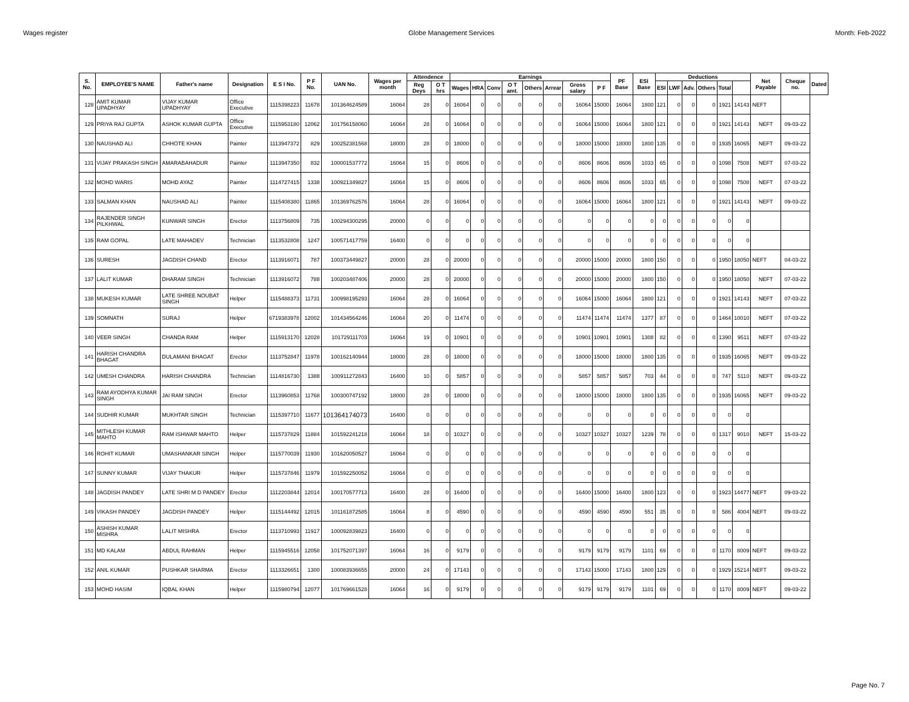Wages register Globe Management Services Month: Feb-2022
| S. No. | EMPLOYEE'S NAME | Father's name | Designation | E S I No. | P F No. | UAN No. | Wages per month | Attendence | | Earnings | | | | | | | | PF Base | ESI Base | Deductions | | | | | | Net Payable | Cheque no. | Dated |
| --- | --- | --- | --- | --- | --- | --- | --- | --- | --- | --- | --- | --- | --- | --- | --- | --- | --- | --- | --- | --- | --- | --- | --- | --- | --- | --- | --- | --- |
| | | | | | | | | Reg Deys | O T hrs | Wages | HRA | Conv | O T amt. | Others | Arrear | Gross salary | P F | | | ESI | LWF | Adv. | Others | Total | | | | |
| 128 | AMIT KUMAR UPADHYAY | VIJAY KUMAR UPADHYAY | Office Executive | 1115398223 | 11678 | 101364624589 | 16064 | 28 | 0 | 16064 | 0 | 0 | 0 | 0 | 0 | 16064 | 15000 | 16064 | 1800 | 121 | 0 | 0 | 0 | 1921 | 14143 | NEFT | | |
| 129 | PRIYA RAJ GUPTA | ASHOK KUMAR GUPTA | Office Executive | 1115953180 | 12062 | 101756158060 | 16064 | 28 | 0 | 16064 | 0 | 0 | 0 | 0 | 0 | 16064 | 15000 | 16064 | 1800 | 121 | 0 | 0 | 0 | 1921 | 14143 | NEFT | 09-03-22 | |
| 130 | NAUSHAD ALI | CHHOTE KHAN | Painter | 1113947372 | 829 | 100252381568 | 18000 | 28 | 0 | 18000 | 0 | 0 | 0 | 0 | 0 | 18000 | 15000 | 18000 | 1800 | 135 | 0 | 0 | 0 | 1935 | 16065 | NEFT | 09-03-22 | |
| 131 | VIJAY PRAKASH SINGH | AMARABAHADUR | Painter | 1113947350 | 832 | 100001537772 | 16064 | 15 | 0 | 8606 | 0 | 0 | 0 | 0 | 0 | 8606 | 8606 | 8606 | 1033 | 65 | 0 | 0 | 0 | 1098 | 7508 | NEFT | 07-03-22 | |
| 132 | MOHD WARIS | MOHD AYAZ | Painter | 1114727415 | 1338 | 100921349827 | 16064 | 15 | 0 | 8606 | 0 | 0 | 0 | 0 | 0 | 8606 | 8606 | 8606 | 1033 | 65 | 0 | 0 | 0 | 1098 | 7508 | NEFT | 07-03-22 | |
| 133 | SALMAN KHAN | NAUSHAD ALI | Painter | 1115408380 | 11865 | 101369762576 | 16064 | 28 | 0 | 16064 | 0 | 0 | 0 | 0 | 0 | 16064 | 15000 | 16064 | 1800 | 121 | 0 | 0 | 0 | 1921 | 14143 | NEFT | 09-03-22 | |
| 134 | RAJENDER SINGH PILKHWAL | KUNWAR SINGH | Erector | 1113756809 | 735 | 100294300295 | 20000 | 0 | 0 | 0 | 0 | 0 | 0 | 0 | 0 | 0 | 0 | 0 | 0 | 0 | 0 | 0 | 0 | 0 | 0 | | | |
| 135 | RAM GOPAL | LATE MAHADEV | Technician | 1113532808 | 1247 | 100571417759 | 16400 | 0 | 0 | 0 | 0 | 0 | 0 | 0 | 0 | 0 | 0 | 0 | 0 | 0 | 0 | 0 | 0 | 0 | 0 | | | |
| 136 | SURESH | JAGDISH CHAND | Erector | 1113916071 | 787 | 100373449827 | 20000 | 28 | 0 | 20000 | 0 | 0 | 0 | 0 | 0 | 20000 | 15000 | 20000 | 1800 | 150 | 0 | 0 | 0 | 1950 | 18050 | NEFT | 04-03-22 | |
| 137 | LALIT KUMAR | DHARAM SINGH | Technician | 1113916072 | 788 | 100203487406 | 20000 | 28 | 0 | 20000 | 0 | 0 | 0 | 0 | 0 | 20000 | 15000 | 20000 | 1800 | 150 | 0 | 0 | 0 | 1950 | 18050 | NEFT | 07-03-22 | |
| 138 | MUKESH KUMAR | LATE SHREE NOUBAT SINGH | Helper | 1115488373 | 11731 | 100998195293 | 16064 | 28 | 0 | 16064 | 0 | 0 | 0 | 0 | 0 | 16064 | 15000 | 16064 | 1800 | 121 | 0 | 0 | 0 | 1921 | 14143 | NEFT | 07-03-22 | |
| 139 | SOMNATH | SURAJ | Helper | 6719383978 | 12002 | 101434564246 | 16064 | 20 | 0 | 11474 | 0 | 0 | 0 | 0 | 0 | 11474 | 11474 | 11474 | 1377 | 87 | 0 | 0 | 0 | 1464 | 10010 | NEFT | 07-03-22 | |
| 140 | VEER SINGH | CHANDA RAM | Helper | 1115913170 | 12028 | 101729111703 | 16064 | 19 | 0 | 10901 | 0 | 0 | 0 | 0 | 0 | 10901 | 10901 | 10901 | 1308 | 82 | 0 | 0 | 0 | 1390 | 9511 | NEFT | 07-03-22 | |
| 141 | HARISH CHANDRA BHAGAT | DULAMANI BHAGAT | Erector | 1113752847 | 11978 | 100162140944 | 18000 | 28 | 0 | 18000 | 0 | 0 | 0 | 0 | 0 | 18000 | 15000 | 18000 | 1800 | 135 | 0 | 0 | 0 | 1935 | 16065 | NEFT | 09-03-22 | |
| 142 | UMESH CHANDRA | HARISH CHANDRA | Technician | 1114816730 | 1388 | 100911272843 | 16400 | 10 | 0 | 5857 | 0 | 0 | 0 | 0 | 0 | 5857 | 5857 | 5857 | 703 | 44 | 0 | 0 | 0 | 747 | 5110 | NEFT | 09-03-22 | |
| 143 | RAM AYODHYA KUMAR SINGH | JAI RAM SINGH | Erector | 1113960853 | 11768 | 100300747192 | 18000 | 28 | 0 | 18000 | 0 | 0 | 0 | 0 | 0 | 18000 | 15000 | 18000 | 1800 | 135 | 0 | 0 | 0 | 1935 | 16065 | NEFT | 09-03-22 | |
| 144 | SUDHIR KUMAR | MUKHTAR SINGH | Technician | 1115397710 | 11677 | 101364174073 | 16400 | 0 | 0 | 0 | 0 | 0 | 0 | 0 | 0 | 0 | 0 | 0 | 0 | 0 | 0 | 0 | 0 | 0 | 0 | | | |
| 145 | MITHLESH KUMAR MAHTO | RAM ISHWAR MAHTO | Helper | 1115737829 | 11884 | 101592241218 | 16064 | 18 | 0 | 10327 | 0 | 0 | 0 | 0 | 0 | 10327 | 10327 | 10327 | 1239 | 78 | 0 | 0 | 0 | 1317 | 9010 | NEFT | 15-03-22 | |
| 146 | ROHIT KUMAR | UMASHANKAR SINGH | Helper | 1115770039 | 11930 | 101620050527 | 16064 | 0 | 0 | 0 | 0 | 0 | 0 | 0 | 0 | 0 | 0 | 0 | 0 | 0 | 0 | 0 | 0 | 0 | 0 | | | |
| 147 | SUNNY KUMAR | VIJAY THAKUR | Helper | 1115737846 | 11979 | 101592250052 | 16064 | 0 | 0 | 0 | 0 | 0 | 0 | 0 | 0 | 0 | 0 | 0 | 0 | 0 | 0 | 0 | 0 | 0 | 0 | | | |
| 148 | JAGDISH PANDEY | LATE SHRI M D PANDEY | Erector | 1112203844 | 12014 | 100170577713 | 16400 | 28 | 0 | 16400 | 0 | 0 | 0 | 0 | 0 | 16400 | 15000 | 16400 | 1800 | 123 | 0 | 0 | 0 | 1923 | 14477 | NEFT | 09-03-22 | |
| 149 | VIKASH PANDEY | JAGDISH PANDEY | Helper | 1115144492 | 12015 | 101161872585 | 16064 | 8 | 0 | 4590 | 0 | 0 | 0 | 0 | 0 | 4590 | 4590 | 4590 | 551 | 35 | 0 | 0 | 0 | 586 | 4004 | NEFT | 09-03-22 | |
| 150 | ASHISH KUMAR MISHRA | LALIT MISHRA | Erector | 1113710993 | 11917 | 100092839823 | 16400 | 0 | 0 | 0 | 0 | 0 | 0 | 0 | 0 | 0 | 0 | 0 | 0 | 0 | 0 | 0 | 0 | 0 | 0 | | | |
| 151 | MD KALAM | ABDUL RAHMAN | Helper | 1115945516 | 12058 | 101752071397 | 16064 | 16 | 0 | 9179 | 0 | 0 | 0 | 0 | 0 | 9179 | 9179 | 9179 | 1101 | 69 | 0 | 0 | 0 | 1170 | 8009 | NEFT | 09-03-22 | |
| 152 | ANIL KUMAR | PUSHKAR SHARMA | Erector | 1113326651 | 1300 | 100083936655 | 20000 | 24 | 0 | 17143 | 0 | 0 | 0 | 0 | 0 | 17143 | 15000 | 17143 | 1800 | 129 | 0 | 0 | 0 | 1929 | 15214 | NEFT | 09-03-22 | |
| 153 | MOHD HASIM | IQBAL KHAN | Helper | 1115980794 | 12077 | 101769661528 | 16064 | 16 | 0 | 9179 | 0 | 0 | 0 | 0 | 0 | 9179 | 9179 | 9179 | 1101 | 69 | 0 | 0 | 0 | 1170 | 8009 | NEFT | 09-03-22 | |
Page No. 7